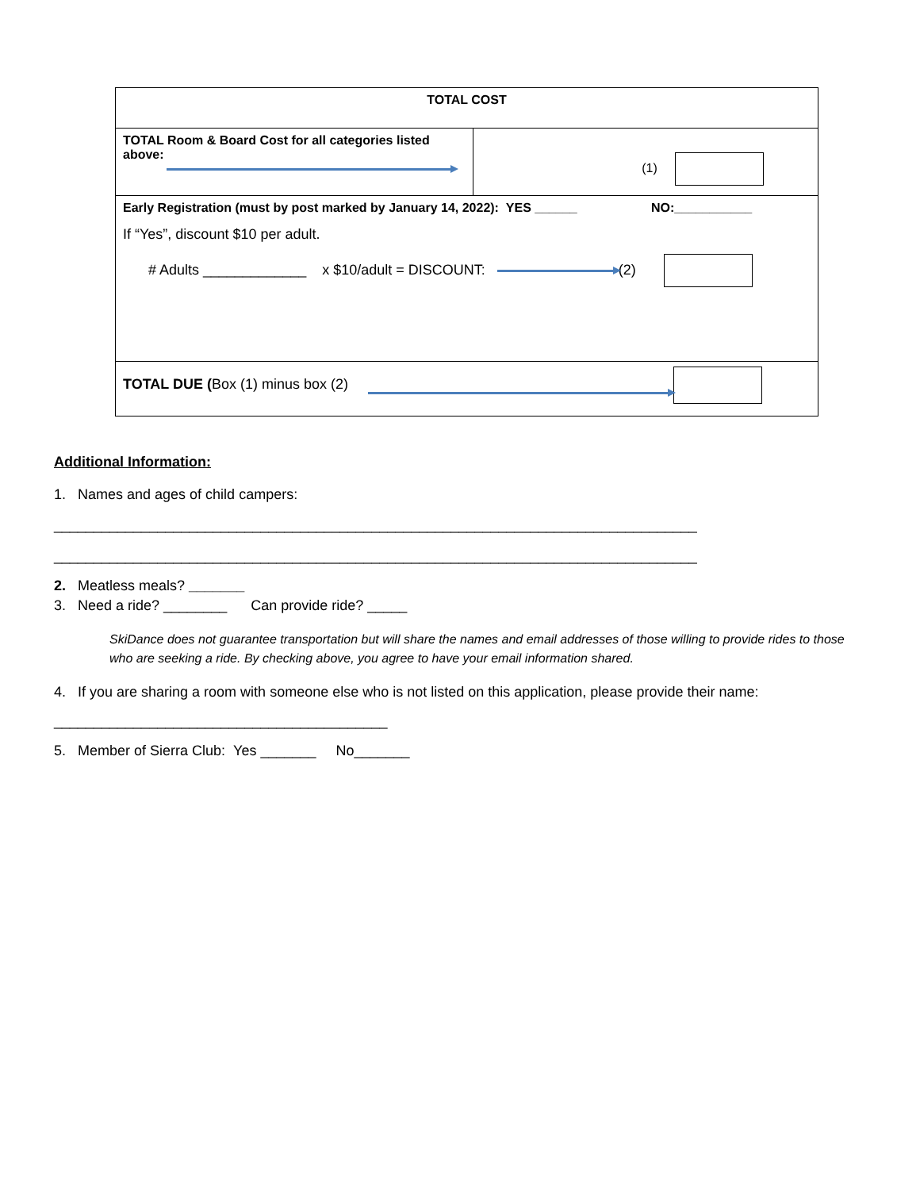| TOTAL COST | |
| TOTAL Room & Board Cost for all categories listed above: | (1) |
| Early Registration (must by post marked by January 14, 2022): YES ______ NO:___________ If “Yes”, discount $10 per adult. # Adults _____________ x $10/adult = DISCOUNT: (2) | |
| TOTAL DUE ( Box (1) minus box (2) | |
Additional Information:
1. Names and ages of child campers:
_________________________________________________________________________________
_________________________________________________________________________________
2. Meatless meals? _______
3. Need a ride? ________ Can provide ride? _____
SkiDance does not guarantee transportation but will share the names and email addresses of those willing to provide rides to those who are seeking a ride. By checking above, you agree to have your email information shared.
4. If you are sharing a room with someone else who is not listed on this application, please provide their name:
__________________________________________
5. Member of Sierra Club: Yes _______ No_______